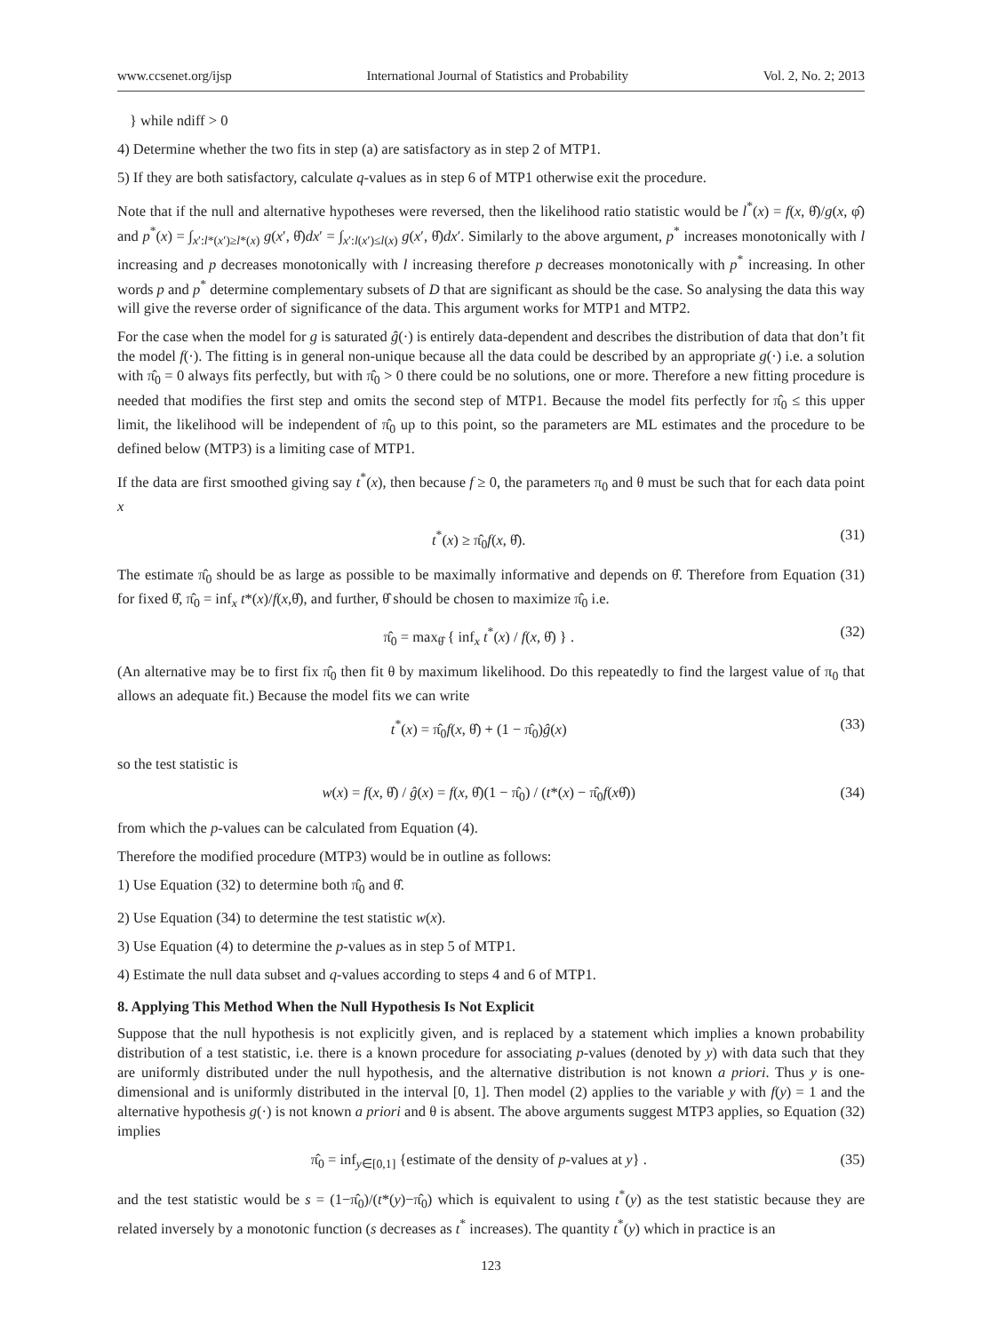www.ccsenet.org/ijsp International Journal of Statistics and Probability Vol. 2, No. 2; 2013
} while ndiff > 0
4) Determine whether the two fits in step (a) are satisfactory as in step 2 of MTP1.
5) If they are both satisfactory, calculate q-values as in step 6 of MTP1 otherwise exit the procedure.
Note that if the null and alternative hypotheses were reversed, then the likelihood ratio statistic would be l<sup>*</sup>(x) = f(x, θ̂)/g(x, φ̂) and p<sup>*</sup>(x) = ∫<sub>x′:l*(x′)≥l*(x)</sub> g(x′, θ̂)dx′ = ∫<sub>x′:l(x′)≤l(x)</sub> g(x′, θ̂)dx′. Similarly to the above argument, p<sup>*</sup> increases monotonically with l increasing and p decreases monotonically with l increasing therefore p decreases monotonically with p<sup>*</sup> increasing. In other words p and p<sup>*</sup> determine complementary subsets of D that are significant as should be the case. So analysing the data this way will give the reverse order of significance of the data. This argument works for MTP1 and MTP2.
For the case when the model for g is saturated ĝ(·) is entirely data-dependent and describes the distribution of data that don’t fit the model f(·). The fitting is in general non-unique because all the data could be described by an appropriate g(·) i.e. a solution with π̂<sub>0</sub> = 0 always fits perfectly, but with π̂<sub>0</sub> > 0 there could be no solutions, one or more. Therefore a new fitting procedure is needed that modifies the first step and omits the second step of MTP1. Because the model fits perfectly for π̂<sub>0</sub> ≤ this upper limit, the likelihood will be independent of π̂<sub>0</sub> up to this point, so the parameters are ML estimates and the procedure to be defined below (MTP3) is a limiting case of MTP1.
If the data are first smoothed giving say t<sup>*</sup>(x), then because f ≥ 0, the parameters π<sub>0</sub> and θ must be such that for each data point x
t<sup>*</sup>(x) ≥ π̂<sub>0</sub>f(x, θ̂). (31)
The estimate π̂<sub>0</sub> should be as large as possible to be maximally informative and depends on θ̂. Therefore from Equation (31) for fixed θ̂, π̂<sub>0</sub> = inf<sub>x</sub> t*(x)/f(x,θ̂), and further, θ̂ should be chosen to maximize π̂<sub>0</sub> i.e.
π̂<sub>0</sub> = max<sub>θ̂</sub> { inf<sub>x</sub> t<sup>*</sup>(x) / f(x, θ̂) } . (32)
(An alternative may be to first fix π̂<sub>0</sub> then fit θ by maximum likelihood. Do this repeatedly to find the largest value of π<sub>0</sub> that allows an adequate fit.) Because the model fits we can write
t<sup>*</sup>(x) = π̂<sub>0</sub>f(x, θ̂) + (1 − π̂<sub>0</sub>)ĝ(x) (33)
so the test statistic is
w(x) = f(x, θ̂) / ĝ(x) = f(x, θ̂)(1 − π̂<sub>0</sub>) / (t*(x) − π̂<sub>0</sub>f(xθ̂)) (34)
from which the p-values can be calculated from Equation (4).
Therefore the modified procedure (MTP3) would be in outline as follows:
1) Use Equation (32) to determine both π̂<sub>0</sub> and θ̂.
2) Use Equation (34) to determine the test statistic w(x).
3) Use Equation (4) to determine the p-values as in step 5 of MTP1.
4) Estimate the null data subset and q-values according to steps 4 and 6 of MTP1.
8. Applying This Method When the Null Hypothesis Is Not Explicit
Suppose that the null hypothesis is not explicitly given, and is replaced by a statement which implies a known probability distribution of a test statistic, i.e. there is a known procedure for associating p-values (denoted by y) with data such that they are uniformly distributed under the null hypothesis, and the alternative distribution is not known a priori. Thus y is one-dimensional and is uniformly distributed in the interval [0, 1]. Then model (2) applies to the variable y with f(y) = 1 and the alternative hypothesis g(·) is not known a priori and θ is absent. The above arguments suggest MTP3 applies, so Equation (32) implies
π̂<sub>0</sub> = inf<sub>y∈[0,1]</sub> {estimate of the density of p-values at y} . (35)
and the test statistic would be s = (1−π̂<sub>0</sub>)/(t*(y)−π̂<sub>0</sub>) which is equivalent to using t<sup>*</sup>(y) as the test statistic because they are related inversely by a monotonic function (s decreases as t<sup>*</sup> increases). The quantity t<sup>*</sup>(y) which in practice is an
123